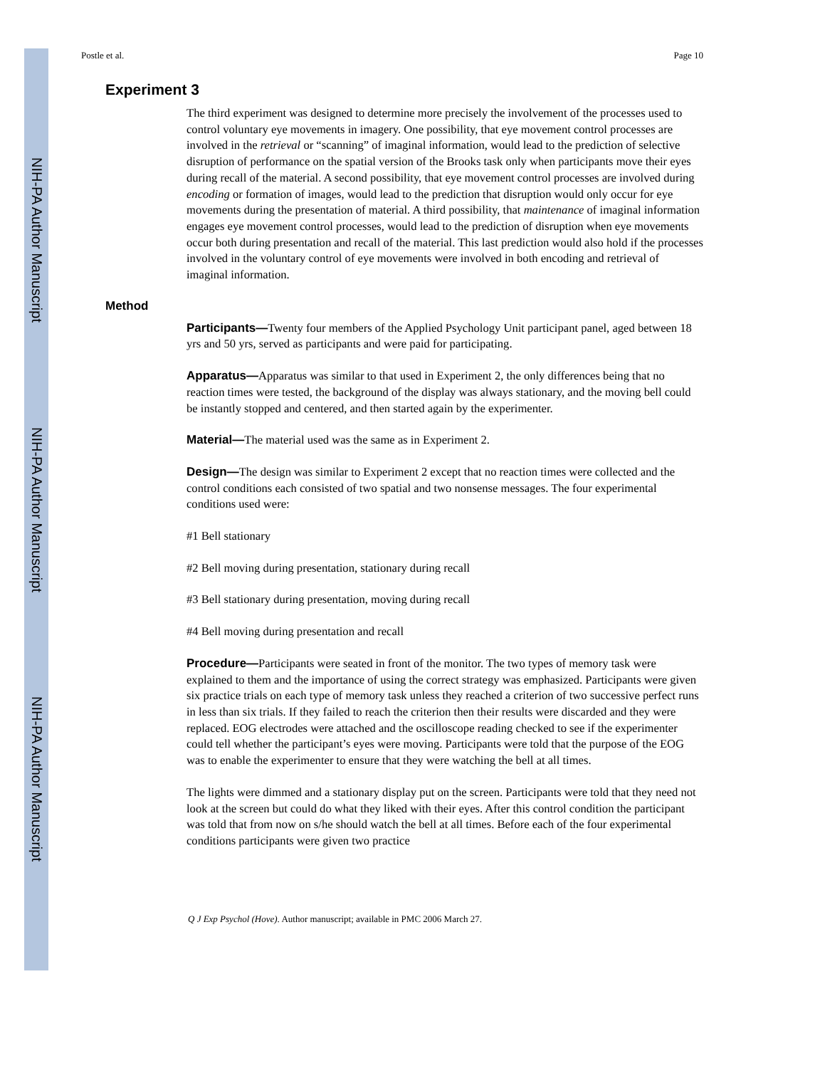NIH-PA Author Manuscript
NIH-PA Author Manuscript
NIH-PA Author Manuscript
Postle et al. Page 10
Experiment 3
The third experiment was designed to determine more precisely the involvement of the processes used to control voluntary eye movements in imagery. One possibility, that eye movement control processes are involved in the retrieval or “scanning” of imaginal information, would lead to the prediction of selective disruption of performance on the spatial version of the Brooks task only when participants move their eyes during recall of the material. A second possibility, that eye movement control processes are involved during encoding or formation of images, would lead to the prediction that disruption would only occur for eye movements during the presentation of material. A third possibility, that maintenance of imaginal information engages eye movement control processes, would lead to the prediction of disruption when eye movements occur both during presentation and recall of the material. This last prediction would also hold if the processes involved in the voluntary control of eye movements were involved in both encoding and retrieval of imaginal information.
Method
Participants—Twenty four members of the Applied Psychology Unit participant panel, aged between 18 yrs and 50 yrs, served as participants and were paid for participating.
Apparatus—Apparatus was similar to that used in Experiment 2, the only differences being that no reaction times were tested, the background of the display was always stationary, and the moving bell could be instantly stopped and centered, and then started again by the experimenter.
Material—The material used was the same as in Experiment 2.
Design—The design was similar to Experiment 2 except that no reaction times were collected and the control conditions each consisted of two spatial and two nonsense messages. The four experimental conditions used were:
#1 Bell stationary
#2 Bell moving during presentation, stationary during recall
#3 Bell stationary during presentation, moving during recall
#4 Bell moving during presentation and recall
Procedure—Participants were seated in front of the monitor. The two types of memory task were explained to them and the importance of using the correct strategy was emphasized. Participants were given six practice trials on each type of memory task unless they reached a criterion of two successive perfect runs in less than six trials. If they failed to reach the criterion then their results were discarded and they were replaced. EOG electrodes were attached and the oscilloscope reading checked to see if the experimenter could tell whether the participant’s eyes were moving. Participants were told that the purpose of the EOG was to enable the experimenter to ensure that they were watching the bell at all times.
The lights were dimmed and a stationary display put on the screen. Participants were told that they need not look at the screen but could do what they liked with their eyes. After this control condition the participant was told that from now on s/he should watch the bell at all times. Before each of the four experimental conditions participants were given two practice
Q J Exp Psychol (Hove). Author manuscript; available in PMC 2006 March 27.